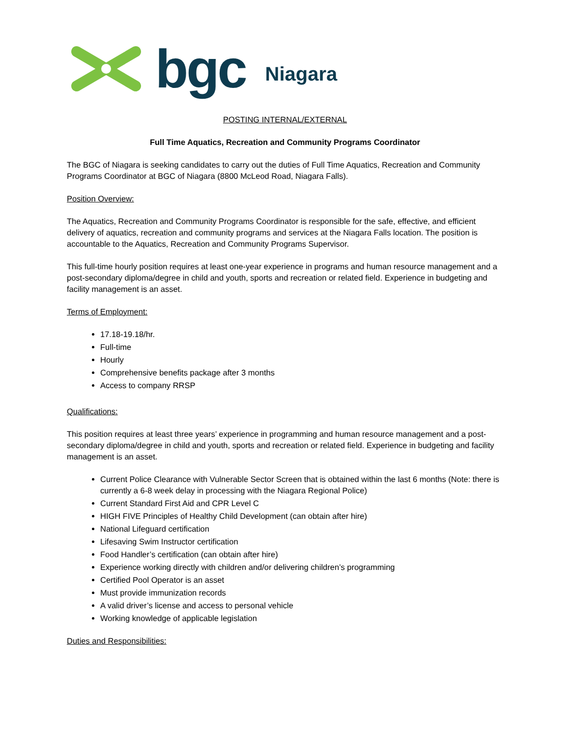bgc Niagara
POSTING INTERNAL/EXTERNAL
Full Time Aquatics, Recreation and Community Programs Coordinator
The BGC of Niagara is seeking candidates to carry out the duties of Full Time Aquatics, Recreation and Community Programs Coordinator at BGC of Niagara (8800 McLeod Road, Niagara Falls).
Position Overview:
The Aquatics, Recreation and Community Programs Coordinator is responsible for the safe, effective, and efficient delivery of aquatics, recreation and community programs and services at the Niagara Falls location. The position is accountable to the Aquatics, Recreation and Community Programs Supervisor.
This full-time hourly position requires at least one-year experience in programs and human resource management and a post-secondary diploma/degree in child and youth, sports and recreation or related field. Experience in budgeting and facility management is an asset.
Terms of Employment:
17.18-19.18/hr.
Full-time
Hourly
Comprehensive benefits package after 3 months
Access to company RRSP
Qualifications:
This position requires at least three years’ experience in programming and human resource management and a post-secondary diploma/degree in child and youth, sports and recreation or related field. Experience in budgeting and facility management is an asset.
Current Police Clearance with Vulnerable Sector Screen that is obtained within the last 6 months (Note: there is currently a 6-8 week delay in processing with the Niagara Regional Police)
Current Standard First Aid and CPR Level C
HIGH FIVE Principles of Healthy Child Development (can obtain after hire)
National Lifeguard certification
Lifesaving Swim Instructor certification
Food Handler’s certification (can obtain after hire)
Experience working directly with children and/or delivering children’s programming
Certified Pool Operator is an asset
Must provide immunization records
A valid driver’s license and access to personal vehicle
Working knowledge of applicable legislation
Duties and Responsibilities: